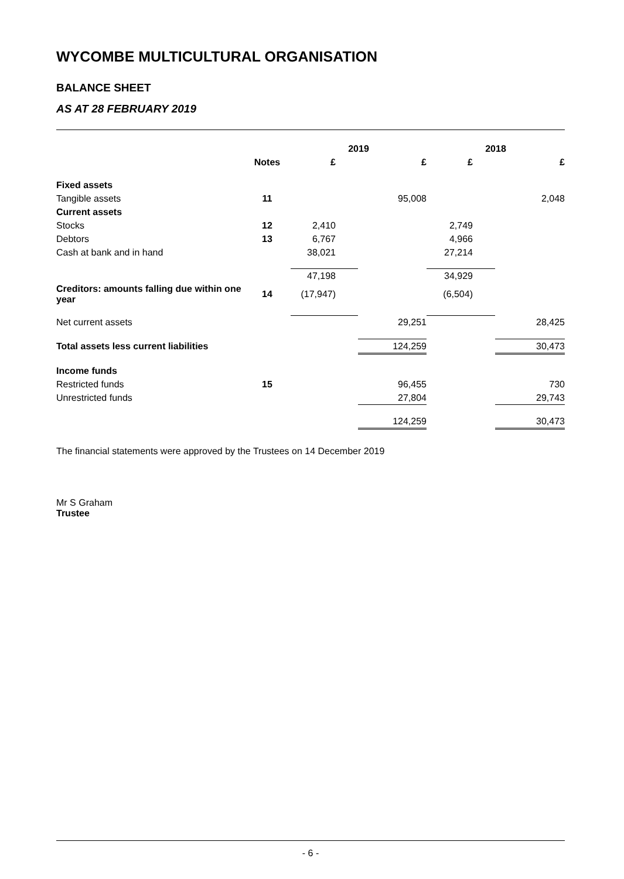WYCOMBE MULTICULTURAL ORGANISATION
BALANCE SHEET
AS AT 28 FEBRUARY 2019
| | | 2019 | | 2018 | |
| --- | --- | --- | --- | --- | --- |
| | Notes | £ | £ | £ | £ |
| Fixed assets | | | | | |
| Tangible assets | 11 | | 95,008 | | 2,048 |
| Current assets | | | | | |
| Stocks | 12 | 2,410 | | 2,749 | |
| Debtors | 13 | 6,767 | | 4,966 | |
| Cash at bank and in hand | | 38,021 | | 27,214 | |
| | | 47,198 | | 34,929 | |
| Creditors: amounts falling due within one year | 14 | (17,947) | | (6,504) | |
| Net current assets | | | 29,251 | | 28,425 |
| Total assets less current liabilities | | | 124,259 | | 30,473 |
| Income funds | | | | | |
| Restricted funds | 15 | | 96,455 | | 730 |
| Unrestricted funds | | | 27,804 | | 29,743 |
| | | | 124,259 | | 30,473 |
The financial statements were approved by the Trustees on 14 December 2019
Mr S Graham
Trustee
- 6 -